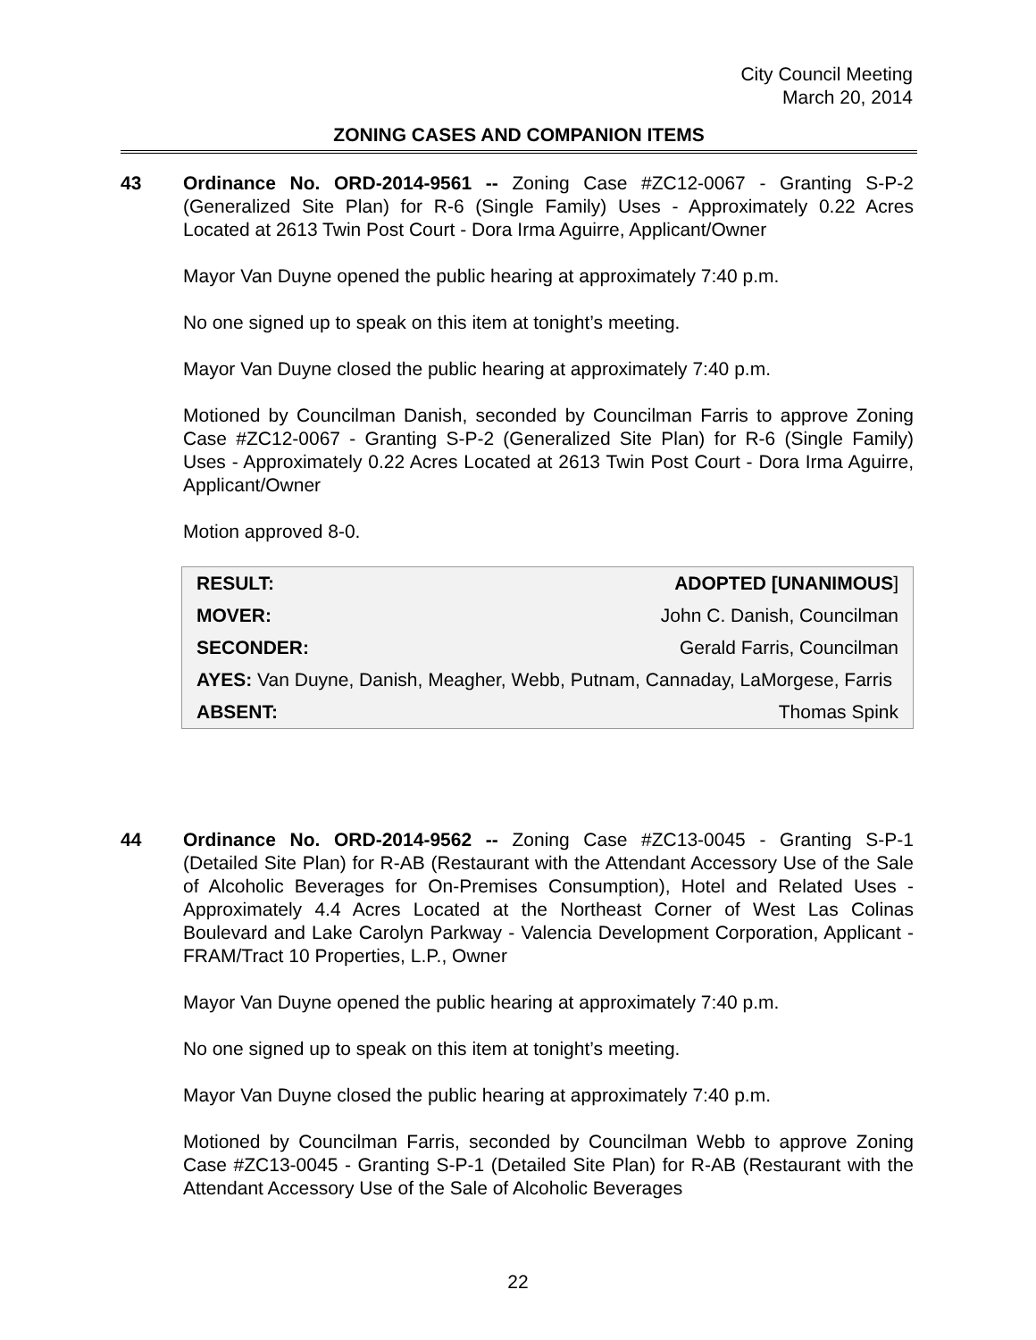City Council Meeting
March 20, 2014
ZONING CASES AND COMPANION ITEMS
43
Ordinance No. ORD-2014-9561 -- Zoning Case #ZC12-0067 - Granting S-P-2 (Generalized Site Plan) for R-6 (Single Family) Uses - Approximately 0.22 Acres Located at 2613 Twin Post Court - Dora Irma Aguirre, Applicant/Owner
Mayor Van Duyne opened the public hearing at approximately 7:40 p.m.
No one signed up to speak on this item at tonight’s meeting.
Mayor Van Duyne closed the public hearing at approximately 7:40 p.m.
Motioned by Councilman Danish, seconded by Councilman Farris to approve Zoning Case #ZC12-0067 - Granting S-P-2 (Generalized Site Plan) for R-6 (Single Family) Uses - Approximately 0.22 Acres Located at 2613 Twin Post Court - Dora Irma Aguirre, Applicant/Owner
Motion approved 8-0.
| RESULT: | ADOPTED [UNANIMOUS ] |
| MOVER: | John C. Danish, Councilman |
| SECONDER: | Gerald Farris, Councilman |
| AYES: Van Duyne, Danish, Meagher, Webb, Putnam, Cannaday, LaMorgese, Farris | |
| ABSENT: | Thomas Spink |
44
Ordinance No. ORD-2014-9562 -- Zoning Case #ZC13-0045 - Granting S-P-1 (Detailed Site Plan) for R-AB (Restaurant with the Attendant Accessory Use of the Sale of Alcoholic Beverages for On-Premises Consumption), Hotel and Related Uses - Approximately 4.4 Acres Located at the Northeast Corner of West Las Colinas Boulevard and Lake Carolyn Parkway - Valencia Development Corporation, Applicant - FRAM/Tract 10 Properties, L.P., Owner
Mayor Van Duyne opened the public hearing at approximately 7:40 p.m.
No one signed up to speak on this item at tonight’s meeting.
Mayor Van Duyne closed the public hearing at approximately 7:40 p.m.
Motioned by Councilman Farris, seconded by Councilman Webb to approve Zoning Case #ZC13-0045 - Granting S-P-1 (Detailed Site Plan) for R-AB (Restaurant with the Attendant Accessory Use of the Sale of Alcoholic Beverages
22